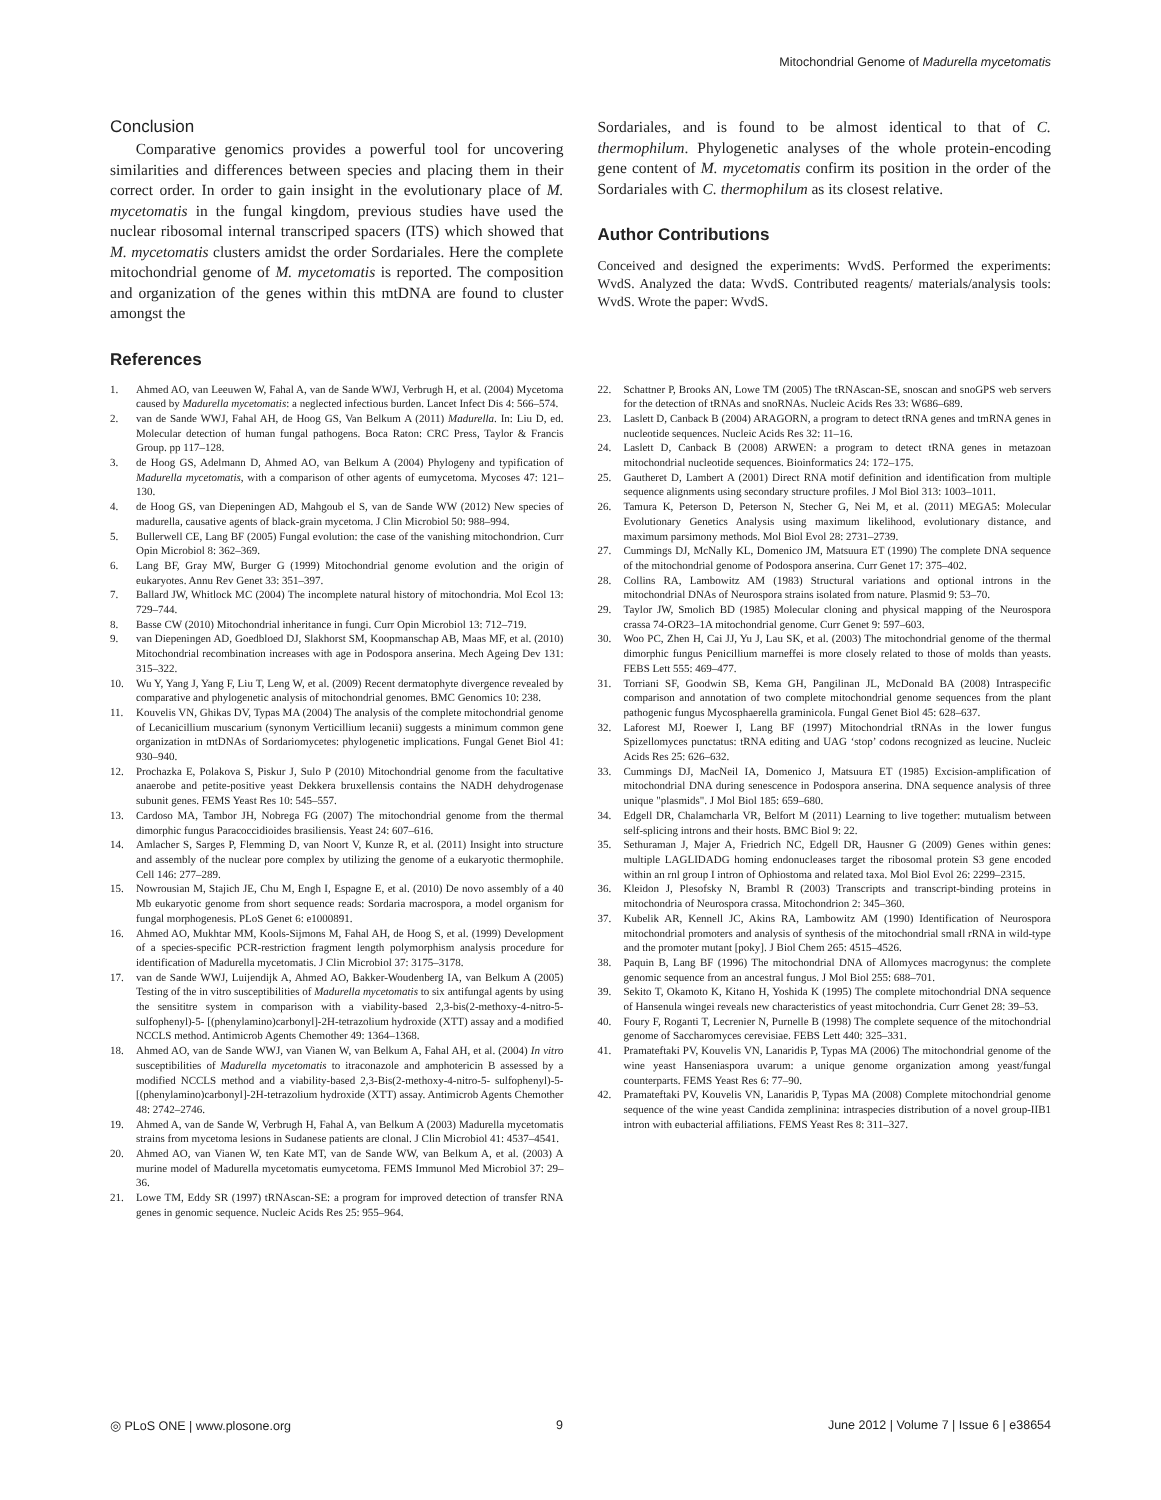Mitochondrial Genome of Madurella mycetomatis
Conclusion
Comparative genomics provides a powerful tool for uncovering similarities and differences between species and placing them in their correct order. In order to gain insight in the evolutionary place of M. mycetomatis in the fungal kingdom, previous studies have used the nuclear ribosomal internal transcriped spacers (ITS) which showed that M. mycetomatis clusters amidst the order Sordariales. Here the complete mitochondrial genome of M. mycetomatis is reported. The composition and organization of the genes within this mtDNA are found to cluster amongst the
Sordariales, and is found to be almost identical to that of C. thermophilum. Phylogenetic analyses of the whole protein-encoding gene content of M. mycetomatis confirm its position in the order of the Sordariales with C. thermophilum as its closest relative.
Author Contributions
Conceived and designed the experiments: WvdS. Performed the experiments: WvdS. Analyzed the data: WvdS. Contributed reagents/ materials/analysis tools: WvdS. Wrote the paper: WvdS.
References
1. Ahmed AO, van Leeuwen W, Fahal A, van de Sande WWJ, Verbrugh H, et al. (2004) Mycetoma caused by Madurella mycetomatis: a neglected infectious burden. Lancet Infect Dis 4: 566–574.
2. van de Sande WWJ, Fahal AH, de Hoog GS, Van Belkum A (2011) Madurella. In: Liu D, ed. Molecular detection of human fungal pathogens. Boca Raton: CRC Press, Taylor & Francis Group. pp 117–128.
3. de Hoog GS, Adelmann D, Ahmed AO, van Belkum A (2004) Phylogeny and typification of Madurella mycetomatis, with a comparison of other agents of eumycetoma. Mycoses 47: 121–130.
4. de Hoog GS, van Diepeningen AD, Mahgoub el S, van de Sande WW (2012) New species of madurella, causative agents of black-grain mycetoma. J Clin Microbiol 50: 988–994.
5. Bullerwell CE, Lang BF (2005) Fungal evolution: the case of the vanishing mitochondrion. Curr Opin Microbiol 8: 362–369.
6. Lang BF, Gray MW, Burger G (1999) Mitochondrial genome evolution and the origin of eukaryotes. Annu Rev Genet 33: 351–397.
7. Ballard JW, Whitlock MC (2004) The incomplete natural history of mitochondria. Mol Ecol 13: 729–744.
8. Basse CW (2010) Mitochondrial inheritance in fungi. Curr Opin Microbiol 13: 712–719.
9. van Diepeningen AD, Goedbloed DJ, Slakhorst SM, Koopmanschap AB, Maas MF, et al. (2010) Mitochondrial recombination increases with age in Podospora anserina. Mech Ageing Dev 131: 315–322.
10. Wu Y, Yang J, Yang F, Liu T, Leng W, et al. (2009) Recent dermatophyte divergence revealed by comparative and phylogenetic analysis of mitochondrial genomes. BMC Genomics 10: 238.
11. Kouvelis VN, Ghikas DV, Typas MA (2004) The analysis of the complete mitochondrial genome of Lecanicillium muscarium (synonym Verticillium lecanii) suggests a minimum common gene organization in mtDNAs of Sordariomycetes: phylogenetic implications. Fungal Genet Biol 41: 930–940.
12. Prochazka E, Polakova S, Piskur J, Sulo P (2010) Mitochondrial genome from the facultative anaerobe and petite-positive yeast Dekkera bruxellensis contains the NADH dehydrogenase subunit genes. FEMS Yeast Res 10: 545–557.
13. Cardoso MA, Tambor JH, Nobrega FG (2007) The mitochondrial genome from the thermal dimorphic fungus Paracoccidioides brasiliensis. Yeast 24: 607–616.
14. Amlacher S, Sarges P, Flemming D, van Noort V, Kunze R, et al. (2011) Insight into structure and assembly of the nuclear pore complex by utilizing the genome of a eukaryotic thermophile. Cell 146: 277–289.
15. Nowrousian M, Stajich JE, Chu M, Engh I, Espagne E, et al. (2010) De novo assembly of a 40 Mb eukaryotic genome from short sequence reads: Sordaria macrospora, a model organism for fungal morphogenesis. PLoS Genet 6: e1000891.
16. Ahmed AO, Mukhtar MM, Kools-Sijmons M, Fahal AH, de Hoog S, et al. (1999) Development of a species-specific PCR-restriction fragment length polymorphism analysis procedure for identification of Madurella mycetomatis. J Clin Microbiol 37: 3175–3178.
17. van de Sande WWJ, Luijendijk A, Ahmed AO, Bakker-Woudenberg IA, van Belkum A (2005) Testing of the in vitro susceptibilities of Madurella mycetomatis to six antifungal agents by using the sensititre system in comparison with a viability-based 2,3-bis(2-methoxy-4-nitro-5-sulfophenyl)-5- [(phenylamino)carbonyl]-2H-tetrazolium hydroxide (XTT) assay and a modified NCCLS method. Antimicrob Agents Chemother 49: 1364–1368.
18. Ahmed AO, van de Sande WWJ, van Vianen W, van Belkum A, Fahal AH, et al. (2004) In vitro susceptibilities of Madurella mycetomatis to itraconazole and amphotericin B assessed by a modified NCCLS method and a viability-based 2,3-Bis(2-methoxy-4-nitro-5- sulfophenyl)-5-[(phenylamino)carbonyl]-2H-tetrazolium hydroxide (XTT) assay. Antimicrob Agents Chemother 48: 2742–2746.
19. Ahmed A, van de Sande W, Verbrugh H, Fahal A, van Belkum A (2003) Madurella mycetomatis strains from mycetoma lesions in Sudanese patients are clonal. J Clin Microbiol 41: 4537–4541.
20. Ahmed AO, van Vianen W, ten Kate MT, van de Sande WW, van Belkum A, et al. (2003) A murine model of Madurella mycetomatis eumycetoma. FEMS Immunol Med Microbiol 37: 29–36.
21. Lowe TM, Eddy SR (1997) tRNAscan-SE: a program for improved detection of transfer RNA genes in genomic sequence. Nucleic Acids Res 25: 955–964.
22. Schattner P, Brooks AN, Lowe TM (2005) The tRNAscan-SE, snoscan and snoGPS web servers for the detection of tRNAs and snoRNAs. Nucleic Acids Res 33: W686–689.
23. Laslett D, Canback B (2004) ARAGORN, a program to detect tRNA genes and tmRNA genes in nucleotide sequences. Nucleic Acids Res 32: 11–16.
24. Laslett D, Canback B (2008) ARWEN: a program to detect tRNA genes in metazoan mitochondrial nucleotide sequences. Bioinformatics 24: 172–175.
25. Gautheret D, Lambert A (2001) Direct RNA motif definition and identification from multiple sequence alignments using secondary structure profiles. J Mol Biol 313: 1003–1011.
26. Tamura K, Peterson D, Peterson N, Stecher G, Nei M, et al. (2011) MEGA5: Molecular Evolutionary Genetics Analysis using maximum likelihood, evolutionary distance, and maximum parsimony methods. Mol Biol Evol 28: 2731–2739.
27. Cummings DJ, McNally KL, Domenico JM, Matsuura ET (1990) The complete DNA sequence of the mitochondrial genome of Podospora anserina. Curr Genet 17: 375–402.
28. Collins RA, Lambowitz AM (1983) Structural variations and optional introns in the mitochondrial DNAs of Neurospora strains isolated from nature. Plasmid 9: 53–70.
29. Taylor JW, Smolich BD (1985) Molecular cloning and physical mapping of the Neurospora crassa 74-OR23–1A mitochondrial genome. Curr Genet 9: 597–603.
30. Woo PC, Zhen H, Cai JJ, Yu J, Lau SK, et al. (2003) The mitochondrial genome of the thermal dimorphic fungus Penicillium marneffei is more closely related to those of molds than yeasts. FEBS Lett 555: 469–477.
31. Torriani SF, Goodwin SB, Kema GH, Pangilinan JL, McDonald BA (2008) Intraspecific comparison and annotation of two complete mitochondrial genome sequences from the plant pathogenic fungus Mycosphaerella graminicola. Fungal Genet Biol 45: 628–637.
32. Laforest MJ, Roewer I, Lang BF (1997) Mitochondrial tRNAs in the lower fungus Spizellomyces punctatus: tRNA editing and UAG ‘stop’ codons recognized as leucine. Nucleic Acids Res 25: 626–632.
33. Cummings DJ, MacNeil IA, Domenico J, Matsuura ET (1985) Excision-amplification of mitochondrial DNA during senescence in Podospora anserina. DNA sequence analysis of three unique "plasmids". J Mol Biol 185: 659–680.
34. Edgell DR, Chalamcharla VR, Belfort M (2011) Learning to live together: mutualism between self-splicing introns and their hosts. BMC Biol 9: 22.
35. Sethuraman J, Majer A, Friedrich NC, Edgell DR, Hausner G (2009) Genes within genes: multiple LAGLIDADG homing endonucleases target the ribosomal protein S3 gene encoded within an rnl group I intron of Ophiostoma and related taxa. Mol Biol Evol 26: 2299–2315.
36. Kleidon J, Plesofsky N, Brambl R (2003) Transcripts and transcript-binding proteins in mitochondria of Neurospora crassa. Mitochondrion 2: 345–360.
37. Kubelik AR, Kennell JC, Akins RA, Lambowitz AM (1990) Identification of Neurospora mitochondrial promoters and analysis of synthesis of the mitochondrial small rRNA in wild-type and the promoter mutant [poky]. J Biol Chem 265: 4515–4526.
38. Paquin B, Lang BF (1996) The mitochondrial DNA of Allomyces macrogynus: the complete genomic sequence from an ancestral fungus. J Mol Biol 255: 688–701.
39. Sekito T, Okamoto K, Kitano H, Yoshida K (1995) The complete mitochondrial DNA sequence of Hansenula wingei reveals new characteristics of yeast mitochondria. Curr Genet 28: 39–53.
40. Foury F, Roganti T, Lecrenier N, Purnelle B (1998) The complete sequence of the mitochondrial genome of Saccharomyces cerevisiae. FEBS Lett 440: 325–331.
41. Pramateftaki PV, Kouvelis VN, Lanaridis P, Typas MA (2006) The mitochondrial genome of the wine yeast Hanseniaspora uvarum: a unique genome organization among yeast/fungal counterparts. FEMS Yeast Res 6: 77–90.
42. Pramateftaki PV, Kouvelis VN, Lanaridis P, Typas MA (2008) Complete mitochondrial genome sequence of the wine yeast Candida zemplinina: intraspecies distribution of a novel group-IIB1 intron with eubacterial affiliations. FEMS Yeast Res 8: 311–327.
◎ PLoS ONE | www.plosone.org 9 June 2012 | Volume 7 | Issue 6 | e38654